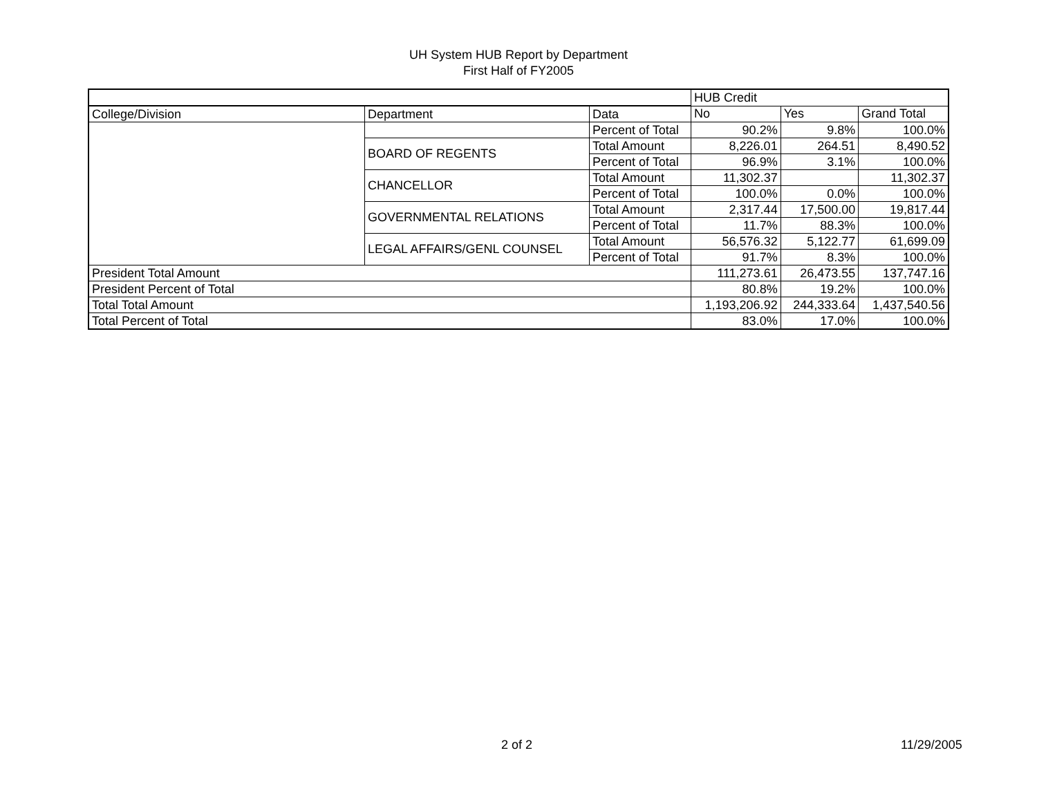UH System HUB Report by Department
First Half of FY2005
| | | | HUB Credit | | |
| College/Division | Department | Data | No | Yes | Grand Total |
| | | Percent of Total | 90.2% | 9.8% | 100.0% |
| | BOARD OF REGENTS | Total Amount | 8,226.01 | 264.51 | 8,490.52 |
| | | Percent of Total | 96.9% | 3.1% | 100.0% |
| | CHANCELLOR | Total Amount | 11,302.37 | | 11,302.37 |
| | | Percent of Total | 100.0% | 0.0% | 100.0% |
| | GOVERNMENTAL RELATIONS | Total Amount | 2,317.44 | 17,500.00 | 19,817.44 |
| | | Percent of Total | 11.7% | 88.3% | 100.0% |
| | LEGAL AFFAIRS/GENL COUNSEL | Total Amount | 56,576.32 | 5,122.77 | 61,699.09 |
| | | Percent of Total | 91.7% | 8.3% | 100.0% |
| President Total Amount | | | 111,273.61 | 26,473.55 | 137,747.16 |
| President Percent of Total | | | 80.8% | 19.2% | 100.0% |
| Total Total Amount | | | 1,193,206.92 | 244,333.64 | 1,437,540.56 |
| Total Percent of Total | | | 83.0% | 17.0% | 100.0% |
2 of 2 11/29/2005